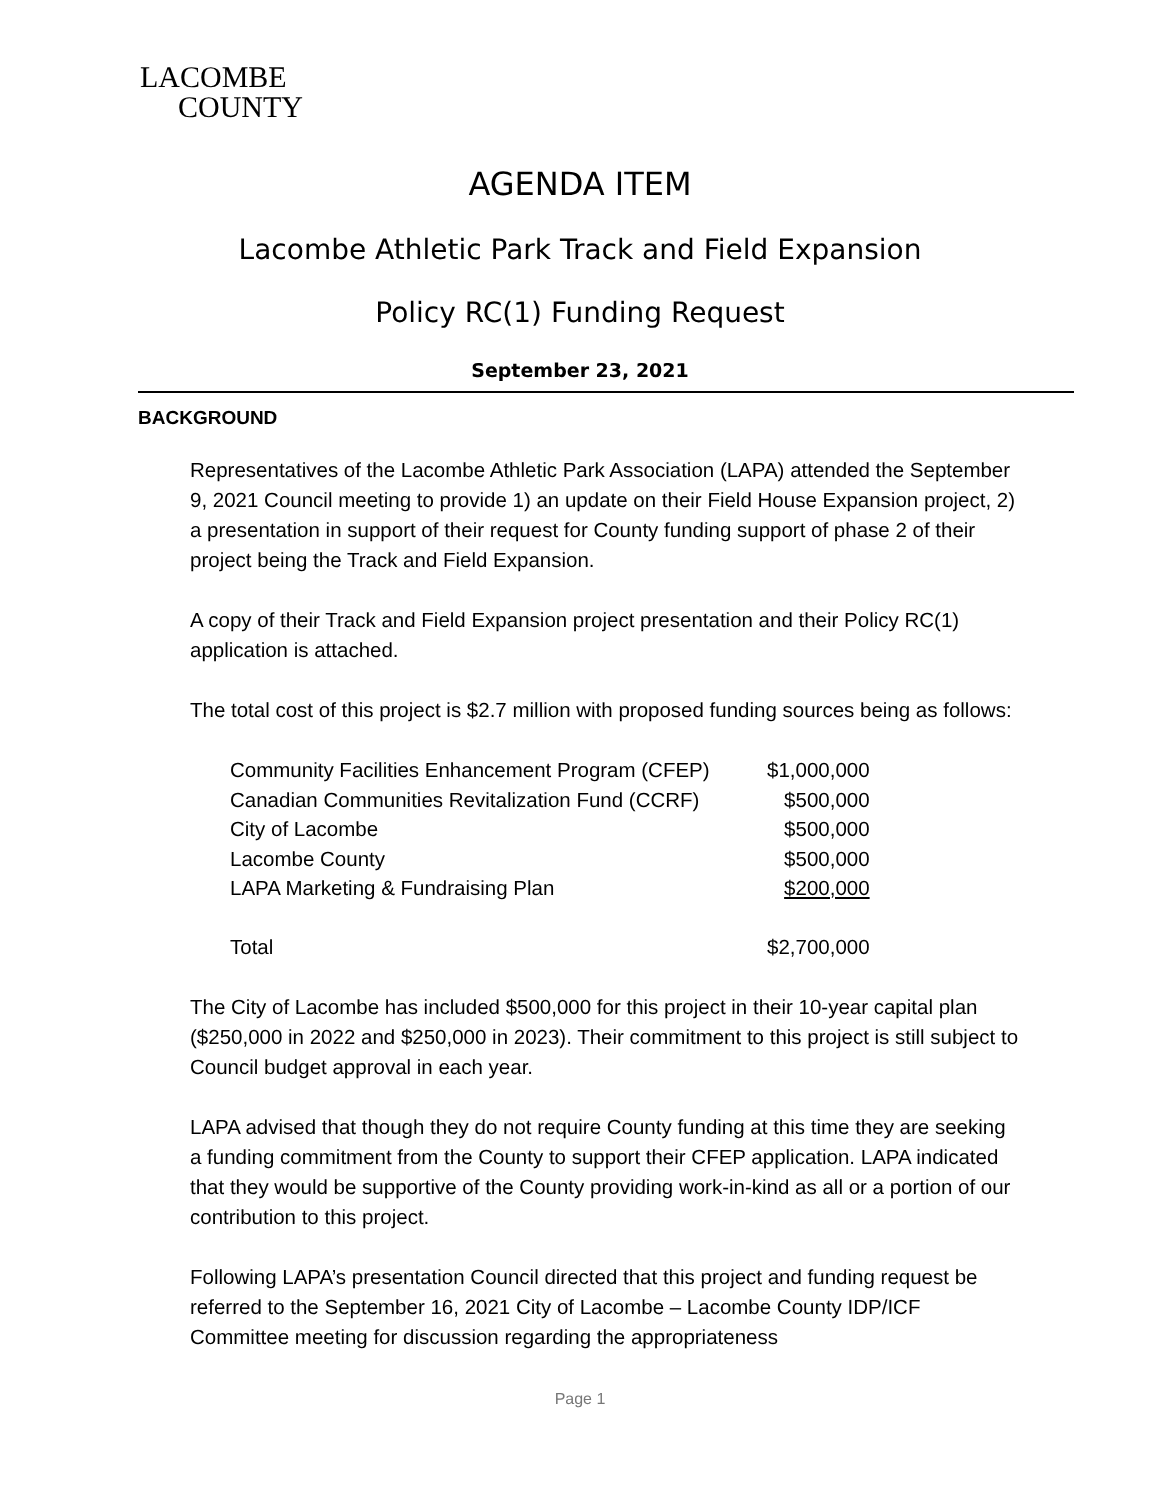LACOMBE
COUNTY
AGENDA ITEM
Lacombe Athletic Park Track and Field Expansion
Policy RC(1) Funding Request
September 23, 2021
BACKGROUND
Representatives of the Lacombe Athletic Park Association (LAPA) attended the September 9, 2021 Council meeting to provide 1) an update on their Field House Expansion project, 2) a presentation in support of their request for County funding support of phase 2 of their project being the Track and Field Expansion.
A copy of their Track and Field Expansion project presentation and their Policy RC(1) application is attached.
The total cost of this project is $2.7 million with proposed funding sources being as follows:
| Community Facilities Enhancement Program (CFEP) | $1,000,000 |
| Canadian Communities Revitalization Fund (CCRF) | $500,000 |
| City of Lacombe | $500,000 |
| Lacombe County | $500,000 |
| LAPA Marketing & Fundraising Plan | $200,000 |
| Total | $2,700,000 |
The City of Lacombe has included $500,000 for this project in their 10-year capital plan ($250,000 in 2022 and $250,000 in 2023). Their commitment to this project is still subject to Council budget approval in each year.
LAPA advised that though they do not require County funding at this time they are seeking a funding commitment from the County to support their CFEP application. LAPA indicated that they would be supportive of the County providing work-in-kind as all or a portion of our contribution to this project.
Following LAPA’s presentation Council directed that this project and funding request be referred to the September 16, 2021 City of Lacombe – Lacombe County IDP/ICF Committee meeting for discussion regarding the appropriateness
Page 1